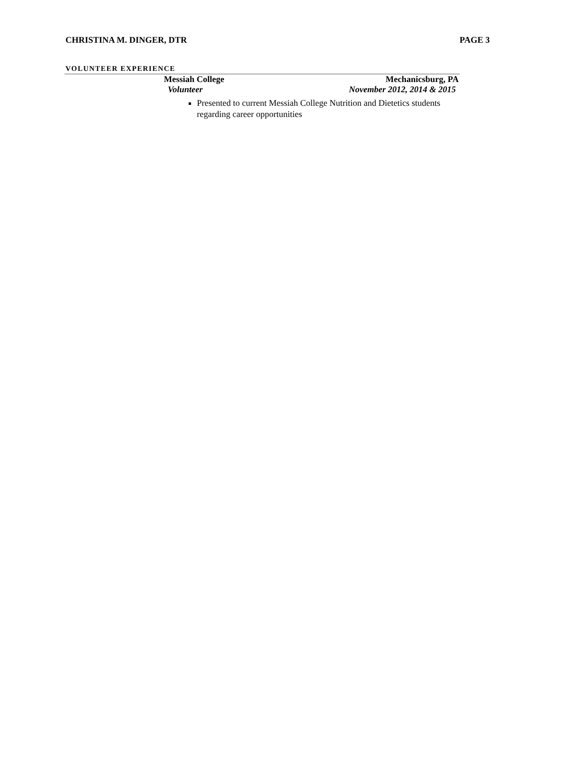CHRISTINA M. DINGER, DTR PAGE 3
VOLUNTEER EXPERIENCE
Messiah College Mechanicsburg, PA
Volunteer November 2012, 2014 & 2015
Presented to current Messiah College Nutrition and Dietetics students regarding career opportunities